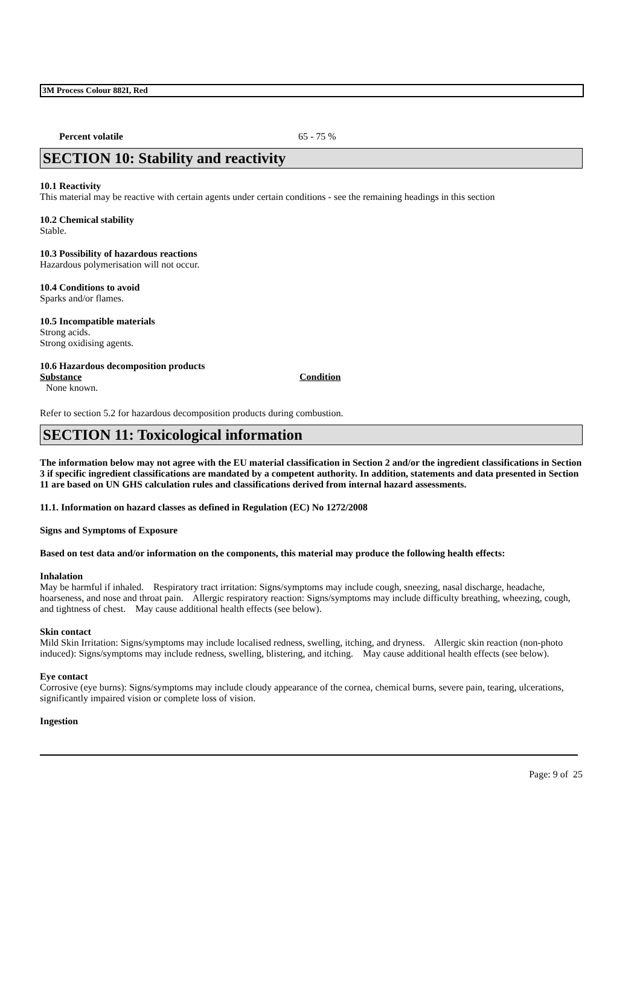3M Process Colour 882I, Red
Percent volatile 65 - 75 %
SECTION 10: Stability and reactivity
10.1 Reactivity
This material may be reactive with certain agents under certain conditions - see the remaining headings in this section
10.2 Chemical stability
Stable.
10.3 Possibility of hazardous reactions
Hazardous polymerisation will not occur.
10.4 Conditions to avoid
Sparks and/or flames.
10.5 Incompatible materials
Strong acids.
Strong oxidising agents.
10.6 Hazardous decomposition products
Substance Condition
None known.
Refer to section 5.2 for hazardous decomposition products during combustion.
SECTION 11: Toxicological information
The information below may not agree with the EU material classification in Section 2 and/or the ingredient classifications in Section 3 if specific ingredient classifications are mandated by a competent authority. In addition, statements and data presented in Section 11 are based on UN GHS calculation rules and classifications derived from internal hazard assessments.
11.1. Information on hazard classes as defined in Regulation (EC) No 1272/2008
Signs and Symptoms of Exposure
Based on test data and/or information on the components, this material may produce the following health effects:
Inhalation
May be harmful if inhaled. Respiratory tract irritation: Signs/symptoms may include cough, sneezing, nasal discharge, headache, hoarseness, and nose and throat pain. Allergic respiratory reaction: Signs/symptoms may include difficulty breathing, wheezing, cough, and tightness of chest. May cause additional health effects (see below).
Skin contact
Mild Skin Irritation: Signs/symptoms may include localised redness, swelling, itching, and dryness. Allergic skin reaction (non-photo induced): Signs/symptoms may include redness, swelling, blistering, and itching. May cause additional health effects (see below).
Eye contact
Corrosive (eye burns): Signs/symptoms may include cloudy appearance of the cornea, chemical burns, severe pain, tearing, ulcerations, significantly impaired vision or complete loss of vision.
Ingestion
Page: 9 of 25